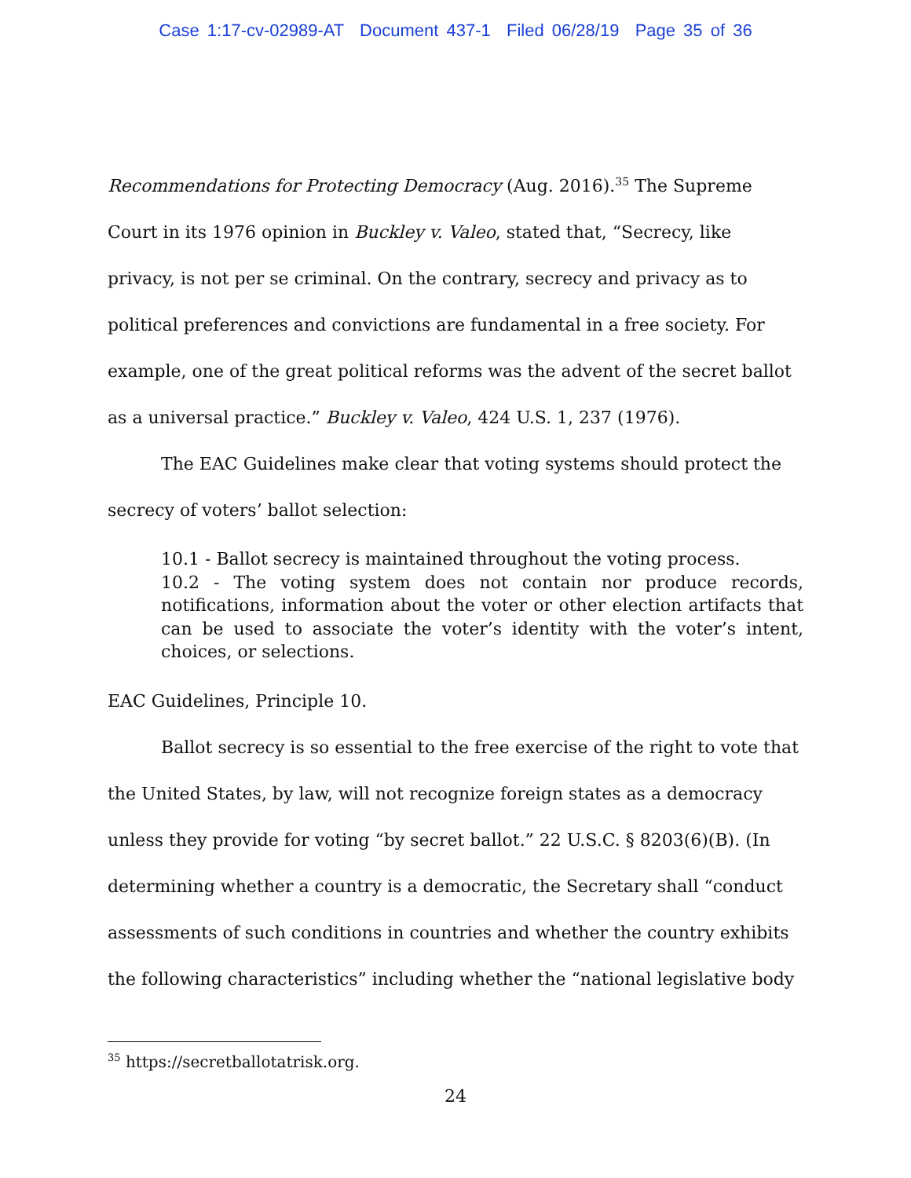Case 1:17-cv-02989-AT Document 437-1 Filed 06/28/19 Page 35 of 36
Recommendations for Protecting Democracy (Aug. 2016).<sup>35</sup> The Supreme Court in its 1976 opinion in Buckley v. Valeo, stated that, “Secrecy, like privacy, is not per se criminal. On the contrary, secrecy and privacy as to political preferences and convictions are fundamental in a free society. For example, one of the great political reforms was the advent of the secret ballot as a universal practice.” Buckley v. Valeo, 424 U.S. 1, 237 (1976).
The EAC Guidelines make clear that voting systems should protect the secrecy of voters’ ballot selection:
10.1 - Ballot secrecy is maintained throughout the voting process.
10.2 - The voting system does not contain nor produce records, notifications, information about the voter or other election artifacts that can be used to associate the voter’s identity with the voter’s intent, choices, or selections.
EAC Guidelines, Principle 10.
Ballot secrecy is so essential to the free exercise of the right to vote that the United States, by law, will not recognize foreign states as a democracy unless they provide for voting “by secret ballot.” 22 U.S.C. § 8203(6)(B). (In determining whether a country is a democratic, the Secretary shall “conduct assessments of such conditions in countries and whether the country exhibits the following characteristics” including whether the “national legislative body
<sup>35</sup> https://secretballotatrisk.org.
24